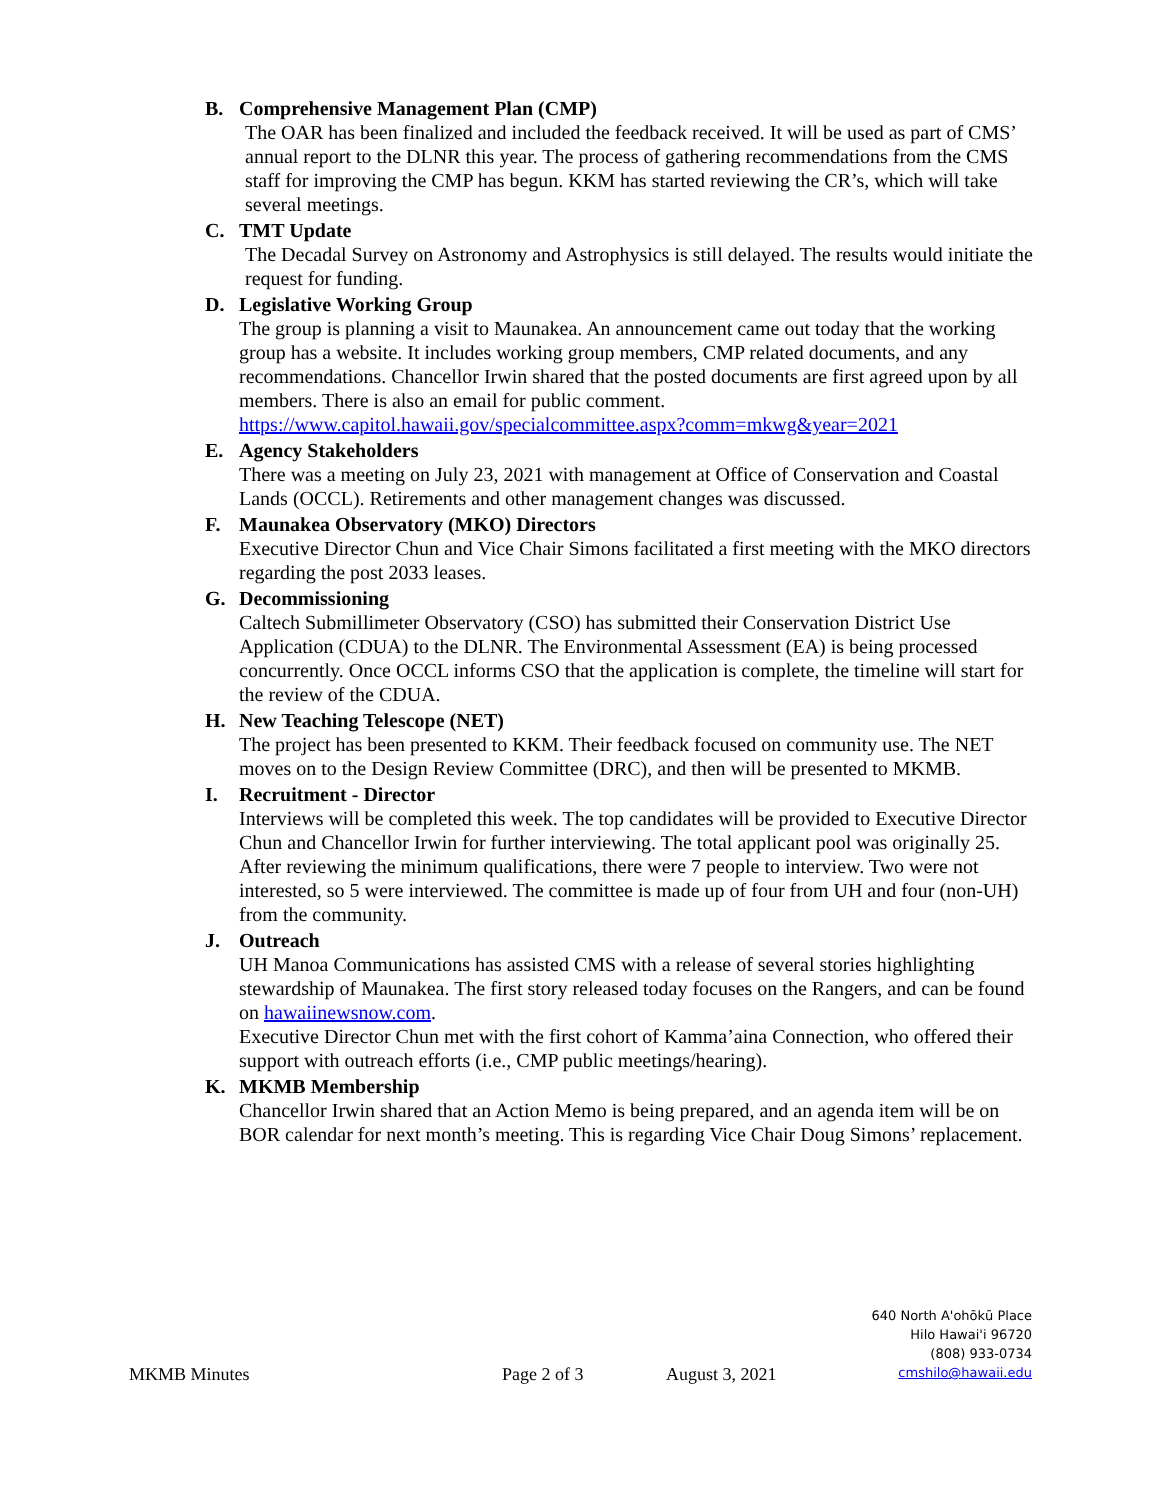B. Comprehensive Management Plan (CMP)
The OAR has been finalized and included the feedback received. It will be used as part of CMS’ annual report to the DLNR this year. The process of gathering recommendations from the CMS staff for improving the CMP has begun. KKM has started reviewing the CR’s, which will take several meetings.
C. TMT Update
The Decadal Survey on Astronomy and Astrophysics is still delayed. The results would initiate the request for funding.
D. Legislative Working Group
The group is planning a visit to Maunakea. An announcement came out today that the working group has a website. It includes working group members, CMP related documents, and any recommendations. Chancellor Irwin shared that the posted documents are first agreed upon by all members. There is also an email for public comment.
https://www.capitol.hawaii.gov/specialcommittee.aspx?comm=mkwg&year=2021
E. Agency Stakeholders
There was a meeting on July 23, 2021 with management at Office of Conservation and Coastal Lands (OCCL). Retirements and other management changes was discussed.
F. Maunakea Observatory (MKO) Directors
Executive Director Chun and Vice Chair Simons facilitated a first meeting with the MKO directors regarding the post 2033 leases.
G. Decommissioning
Caltech Submillimeter Observatory (CSO) has submitted their Conservation District Use Application (CDUA) to the DLNR. The Environmental Assessment (EA) is being processed concurrently. Once OCCL informs CSO that the application is complete, the timeline will start for the review of the CDUA.
H. New Teaching Telescope (NET)
The project has been presented to KKM. Their feedback focused on community use. The NET moves on to the Design Review Committee (DRC), and then will be presented to MKMB.
I. Recruitment - Director
Interviews will be completed this week. The top candidates will be provided to Executive Director Chun and Chancellor Irwin for further interviewing. The total applicant pool was originally 25. After reviewing the minimum qualifications, there were 7 people to interview. Two were not interested, so 5 were interviewed. The committee is made up of four from UH and four (non-UH) from the community.
J. Outreach
UH Manoa Communications has assisted CMS with a release of several stories highlighting stewardship of Maunakea. The first story released today focuses on the Rangers, and can be found on hawaiinewsnow.com.
Executive Director Chun met with the first cohort of Kamma’aina Connection, who offered their support with outreach efforts (i.e., CMP public meetings/hearing).
K. MKMB Membership
Chancellor Irwin shared that an Action Memo is being prepared, and an agenda item will be on BOR calendar for next month’s meeting. This is regarding Vice Chair Doug Simons’ replacement.
MKMB Minutes Page 2 of 3 August 3, 2021
640 North A'ohōkū Place
Hilo Hawai'i 96720
(808) 933-0734
cmshilo@hawaii.edu